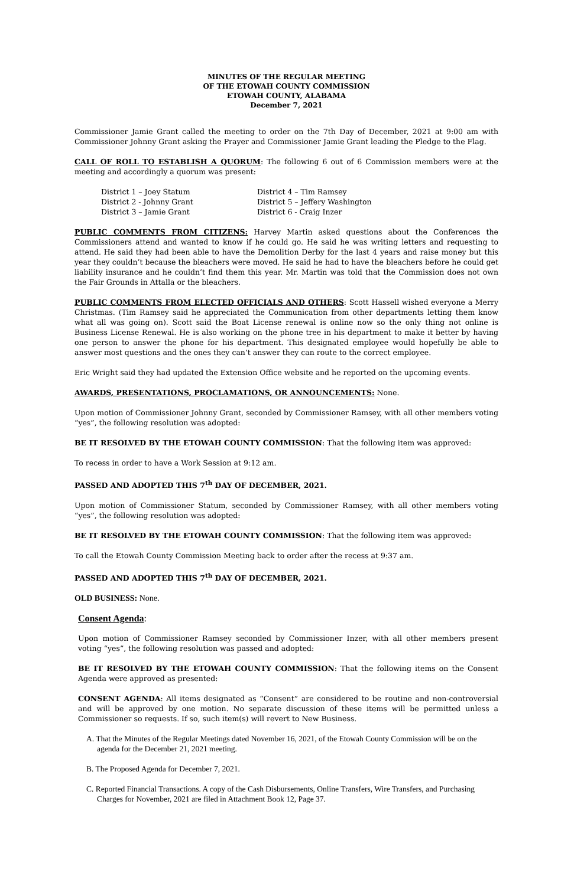MINUTES OF THE REGULAR MEETING
OF THE ETOWAH COUNTY COMMISSION
ETOWAH COUNTY, ALABAMA
December 7, 2021
Commissioner Jamie Grant called the meeting to order on the 7th Day of December, 2021 at 9:00 am with Commissioner Johnny Grant asking the Prayer and Commissioner Jamie Grant leading the Pledge to the Flag.
CALL OF ROLL TO ESTABLISH A QUORUM: The following 6 out of 6 Commission members were at the meeting and accordingly a quorum was present:
District 1 – Joey Statum
District 2 - Johnny Grant
District 3 – Jamie Grant
District 4 – Tim Ramsey
District 5 – Jeffery Washington
District 6 - Craig Inzer
PUBLIC COMMENTS FROM CITIZENS: Harvey Martin asked questions about the Conferences the Commissioners attend and wanted to know if he could go. He said he was writing letters and requesting to attend. He said they had been able to have the Demolition Derby for the last 4 years and raise money but this year they couldn’t because the bleachers were moved. He said he had to have the bleachers before he could get liability insurance and he couldn’t find them this year. Mr. Martin was told that the Commission does not own the Fair Grounds in Attalla or the bleachers.
PUBLIC COMMENTS FROM ELECTED OFFICIALS AND OTHERS: Scott Hassell wished everyone a Merry Christmas. (Tim Ramsey said he appreciated the Communication from other departments letting them know what all was going on). Scott said the Boat License renewal is online now so the only thing not online is Business License Renewal. He is also working on the phone tree in his department to make it better by having one person to answer the phone for his department. This designated employee would hopefully be able to answer most questions and the ones they can’t answer they can route to the correct employee.
Eric Wright said they had updated the Extension Office website and he reported on the upcoming events.
AWARDS, PRESENTATIONS, PROCLAMATIONS, OR ANNOUNCEMENTS: None.
Upon motion of Commissioner Johnny Grant, seconded by Commissioner Ramsey, with all other members voting “yes”, the following resolution was adopted:
BE IT RESOLVED BY THE ETOWAH COUNTY COMMISSION: That the following item was approved:
To recess in order to have a Work Session at 9:12 am.
PASSED AND ADOPTED THIS 7<sup>th</sup> DAY OF DECEMBER, 2021.
Upon motion of Commissioner Statum, seconded by Commissioner Ramsey, with all other members voting “yes”, the following resolution was adopted:
BE IT RESOLVED BY THE ETOWAH COUNTY COMMISSION: That the following item was approved:
To call the Etowah County Commission Meeting back to order after the recess at 9:37 am.
PASSED AND ADOPTED THIS 7<sup>th</sup> DAY OF DECEMBER, 2021.
OLD BUSINESS: None.
Consent Agenda:
Upon motion of Commissioner Ramsey seconded by Commissioner Inzer, with all other members present voting “yes”, the following resolution was passed and adopted:
BE IT RESOLVED BY THE ETOWAH COUNTY COMMISSION: That the following items on the Consent Agenda were approved as presented:
CONSENT AGENDA: All items designated as “Consent” are considered to be routine and non-controversial and will be approved by one motion. No separate discussion of these items will be permitted unless a Commissioner so requests. If so, such item(s) will revert to New Business.
A. That the Minutes of the Regular Meetings dated November 16, 2021, of the Etowah County Commission will be on the agenda for the December 21, 2021 meeting.
B. The Proposed Agenda for December 7, 2021.
C. Reported Financial Transactions. A copy of the Cash Disbursements, Online Transfers, Wire Transfers, and Purchasing Charges for November, 2021 are filed in Attachment Book 12, Page 37.